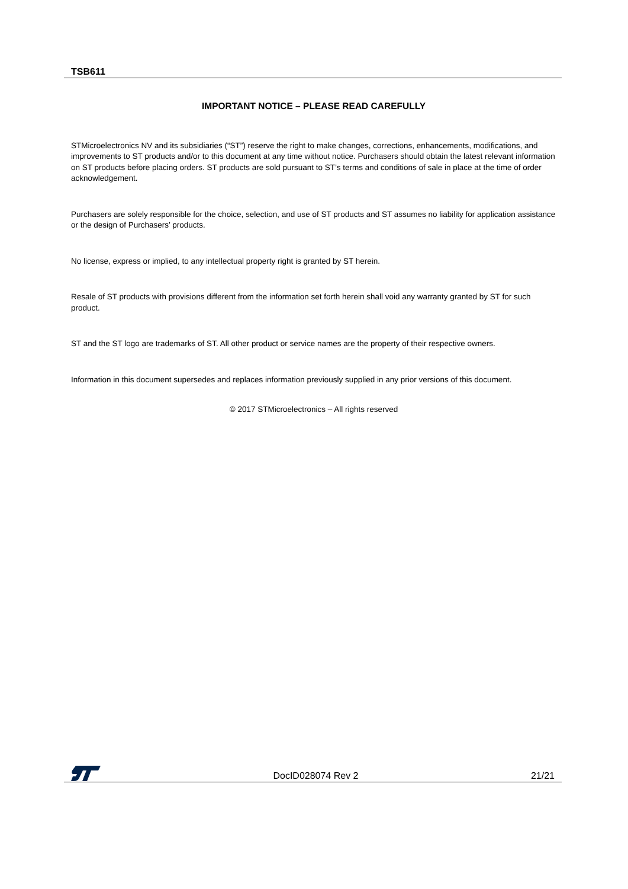TSB611
IMPORTANT NOTICE – PLEASE READ CAREFULLY
STMicroelectronics NV and its subsidiaries (“ST”) reserve the right to make changes, corrections, enhancements, modifications, and improvements to ST products and/or to this document at any time without notice. Purchasers should obtain the latest relevant information on ST products before placing orders. ST products are sold pursuant to ST’s terms and conditions of sale in place at the time of order acknowledgement.
Purchasers are solely responsible for the choice, selection, and use of ST products and ST assumes no liability for application assistance or the design of Purchasers’ products.
No license, express or implied, to any intellectual property right is granted by ST herein.
Resale of ST products with provisions different from the information set forth herein shall void any warranty granted by ST for such product.
ST and the ST logo are trademarks of ST. All other product or service names are the property of their respective owners.
Information in this document supersedes and replaces information previously supplied in any prior versions of this document.
© 2017 STMicroelectronics – All rights reserved
DocID028074 Rev 2 21/21